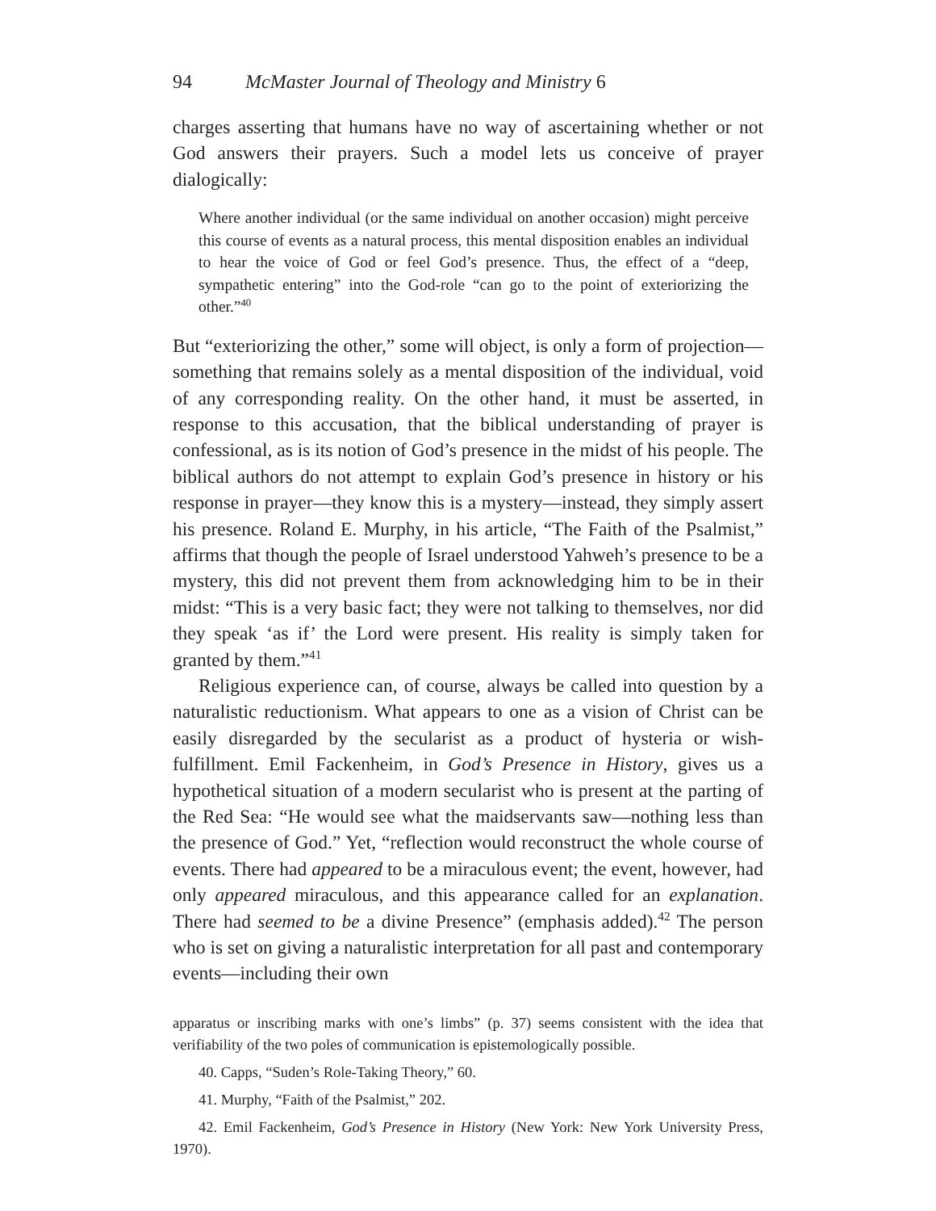94 McMaster Journal of Theology and Ministry 6
charges asserting that humans have no way of ascertaining whether or not God answers their prayers. Such a model lets us conceive of prayer dialogically:
Where another individual (or the same individual on another occasion) might perceive this course of events as a natural process, this mental disposition enables an individual to hear the voice of God or feel God’s presence. Thus, the effect of a “deep, sympathetic entering” into the God-role “can go to the point of exteriorizing the other.”<sup>40</sup>
But “exteriorizing the other,” some will object, is only a form of projection—something that remains solely as a mental disposition of the individual, void of any corresponding reality. On the other hand, it must be asserted, in response to this accusation, that the biblical understanding of prayer is confessional, as is its notion of God’s presence in the midst of his people. The biblical authors do not attempt to explain God’s presence in history or his response in prayer—they know this is a mystery—instead, they simply assert his presence. Roland E. Murphy, in his article, “The Faith of the Psalmist,” affirms that though the people of Israel understood Yahweh’s presence to be a mystery, this did not prevent them from acknowledging him to be in their midst: “This is a very basic fact; they were not talking to themselves, nor did they speak ‘as if’ the Lord were present. His reality is simply taken for granted by them.”<sup>41</sup>
Religious experience can, of course, always be called into question by a naturalistic reductionism. What appears to one as a vision of Christ can be easily disregarded by the secularist as a product of hysteria or wish-fulfillment. Emil Fackenheim, in God’s Presence in History, gives us a hypothetical situation of a modern secularist who is present at the parting of the Red Sea: “He would see what the maidservants saw—nothing less than the presence of God.” Yet, “reflection would reconstruct the whole course of events. There had appeared to be a miraculous event; the event, however, had only appeared miraculous, and this appearance called for an explanation. There had seemed to be a divine Presence” (emphasis added).<sup>42</sup> The person who is set on giving a naturalistic interpretation for all past and contemporary events—including their own
apparatus or inscribing marks with one’s limbs” (p. 37) seems consistent with the idea that verifiability of the two poles of communication is epistemologically possible.
40. Capps, “Suden’s Role-Taking Theory,” 60.
41. Murphy, “Faith of the Psalmist,” 202.
42. Emil Fackenheim, God’s Presence in History (New York: New York University Press, 1970).